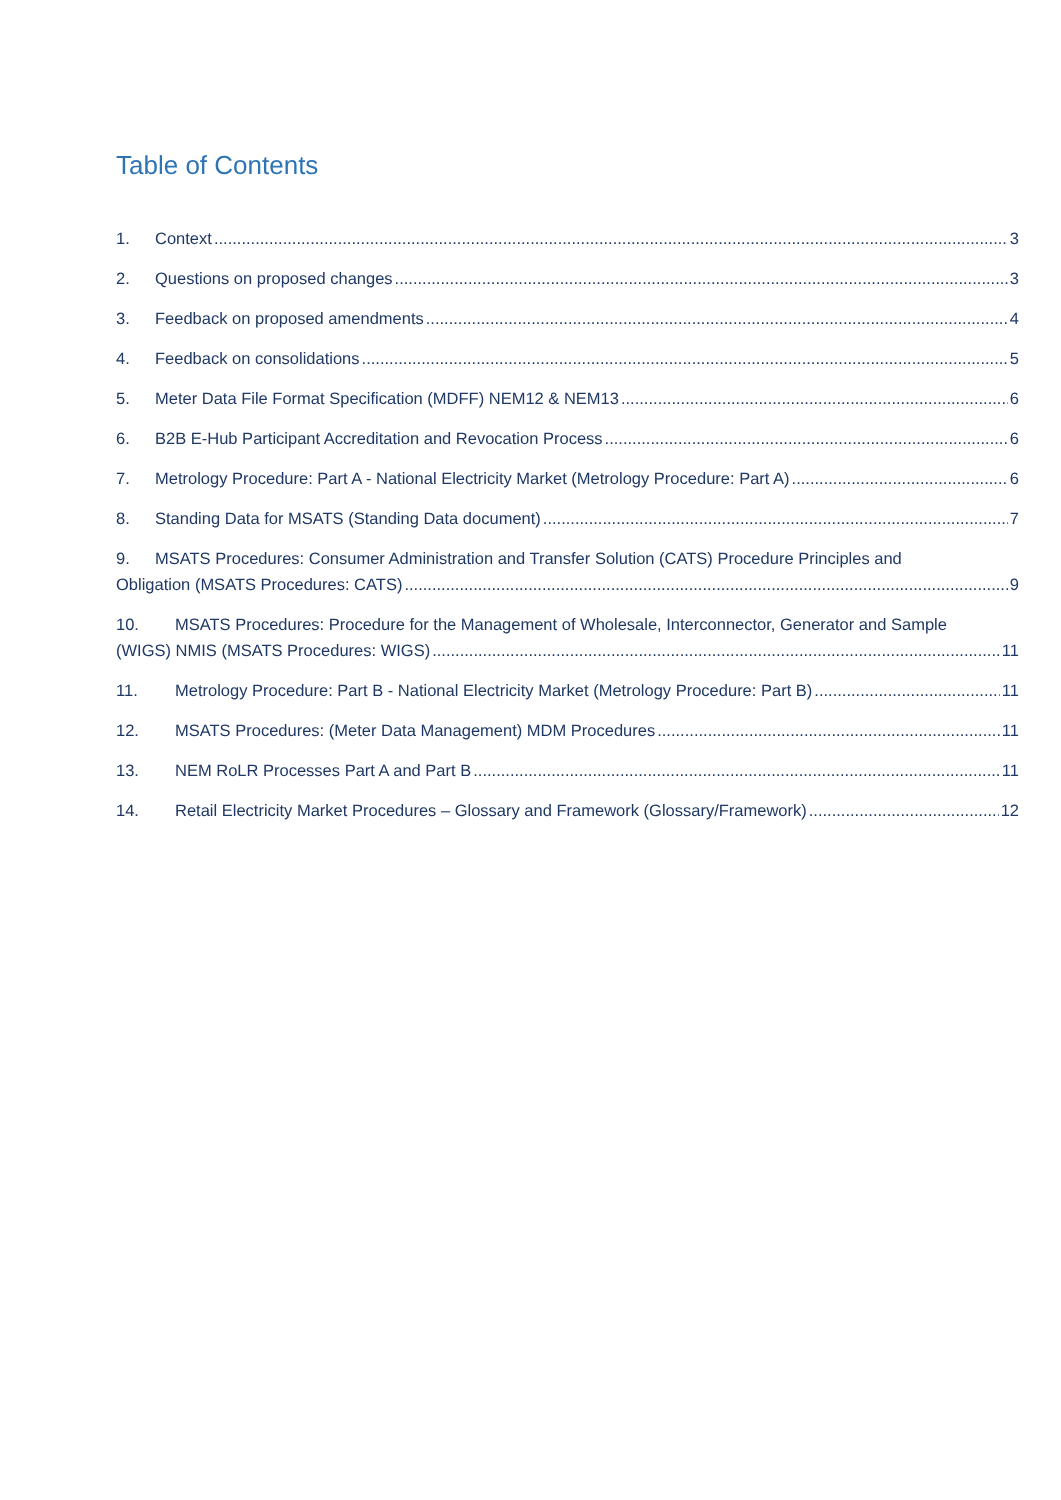Table of Contents
1. Context 3
2. Questions on proposed changes 3
3. Feedback on proposed amendments 4
4. Feedback on consolidations 5
5. Meter Data File Format Specification (MDFF) NEM12 & NEM13 6
6. B2B E-Hub Participant Accreditation and Revocation Process 6
7. Metrology Procedure: Part A - National Electricity Market (Metrology Procedure: Part A) 6
8. Standing Data for MSATS (Standing Data document) 7
9. MSATS Procedures: Consumer Administration and Transfer Solution (CATS) Procedure Principles and
Obligation (MSATS Procedures: CATS) 9
10. MSATS Procedures: Procedure for the Management of Wholesale, Interconnector, Generator and Sample
(WIGS) NMIS (MSATS Procedures: WIGS) 11
11. Metrology Procedure: Part B - National Electricity Market (Metrology Procedure: Part B) 11
12. MSATS Procedures: (Meter Data Management) MDM Procedures 11
13. NEM RoLR Processes Part A and Part B 11
14. Retail Electricity Market Procedures – Glossary and Framework (Glossary/Framework) 12